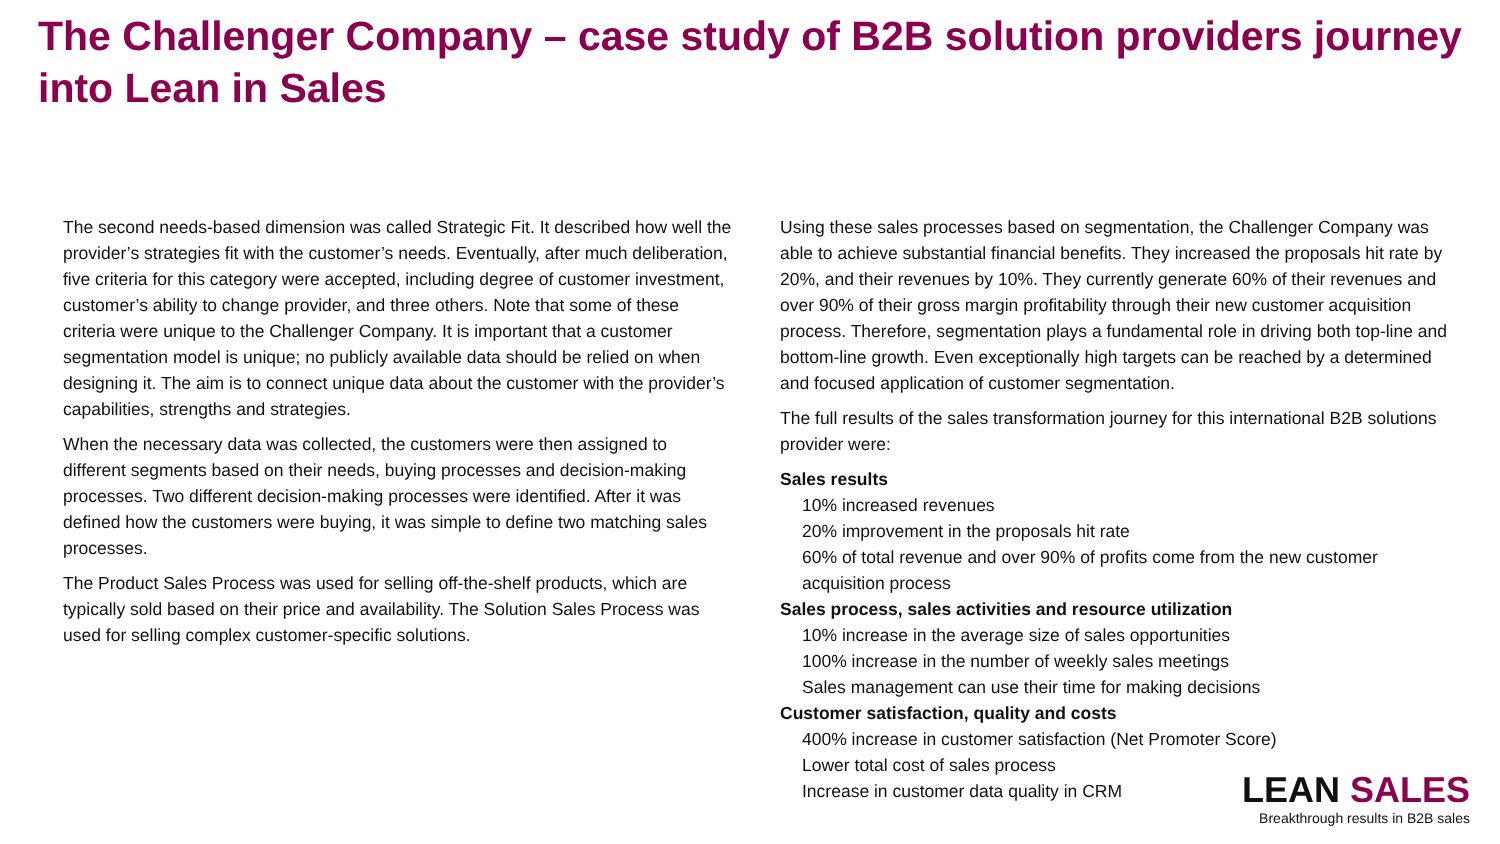The Challenger Company – case study of B2B solution providers journey into Lean in Sales
The second needs-based dimension was called Strategic Fit. It described how well the provider’s strategies fit with the customer’s needs. Eventually, after much deliberation, five criteria for this category were accepted, including degree of customer investment, customer’s ability to change provider, and three others. Note that some of these criteria were unique to the Challenger Company. It is important that a customer segmentation model is unique; no publicly available data should be relied on when designing it. The aim is to connect unique data about the customer with the provider’s capabilities, strengths and strategies.
When the necessary data was collected, the customers were then assigned to different segments based on their needs, buying processes and decision-making processes. Two different decision-making processes were identified. After it was defined how the customers were buying, it was simple to define two matching sales processes.
The Product Sales Process was used for selling off-the-shelf products, which are typically sold based on their price and availability. The Solution Sales Process was used for selling complex customer-specific solutions.
Using these sales processes based on segmentation, the Challenger Company was able to achieve substantial financial benefits. They increased the proposals hit rate by 20%, and their revenues by 10%. They currently generate 60% of their revenues and over 90% of their gross margin profitability through their new customer acquisition process. Therefore, segmentation plays a fundamental role in driving both top-line and bottom-line growth. Even exceptionally high targets can be reached by a determined and focused application of customer segmentation.
The full results of the sales transformation journey for this international B2B solutions provider were:
Sales results
10% increased revenues
20% improvement in the proposals hit rate
60% of total revenue and over 90% of profits come from the new customer acquisition process
Sales process, sales activities and resource utilization
10% increase in the average size of sales opportunities
100% increase in the number of weekly sales meetings
Sales management can use their time for making decisions
Customer satisfaction, quality and costs
400% increase in customer satisfaction (Net Promoter Score)
Lower total cost of sales process
Increase in customer data quality in CRM
LEAN SALES
Breakthrough results in B2B sales